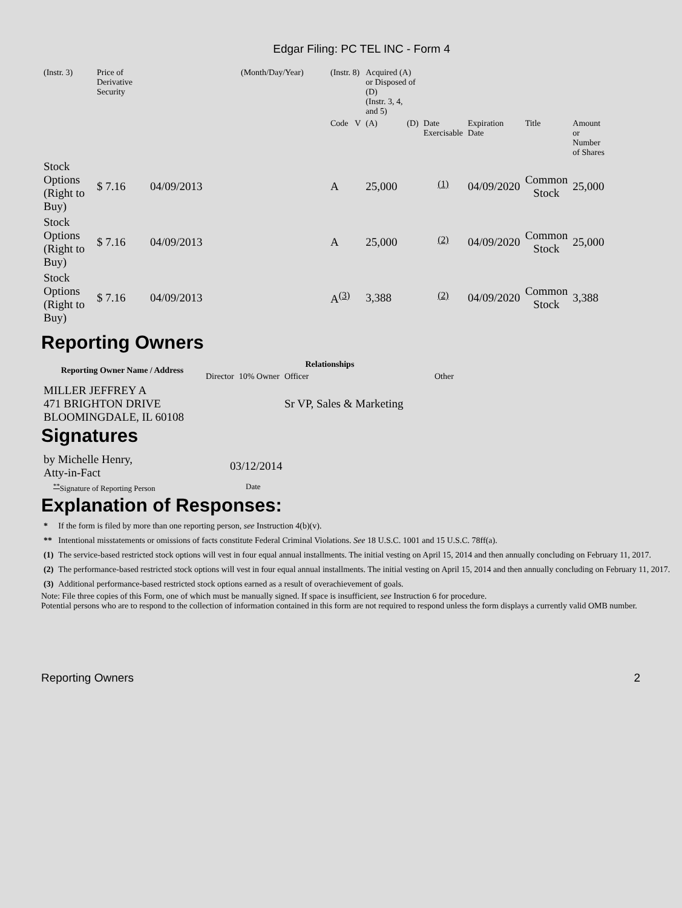Edgar Filing: PC TEL INC - Form 4
| (Instr. 3) | Price of Derivative Security | | (Month/Day/Year) | (Instr. 8) | | Acquired (A) or Disposed of (D) (Instr. 3, 4, and 5) | | | | | |
| | | | | Code | V | (A) | (D) | Date Exercisable | Expiration Date | Title | Amount or Number of Shares |
| Stock Options (Right to Buy) | $ 7.16 | 04/09/2013 | | A | | 25,000 | | <sup>(1)</sup> | 04/09/2020 | Common Stock | 25,000 |
| Stock Options (Right to Buy) | $ 7.16 | 04/09/2013 | | A | | 25,000 | | <sup>(2)</sup> | 04/09/2020 | Common Stock | 25,000 |
| Stock Options (Right to Buy) | $ 7.16 | 04/09/2013 | | A<sup>(3)</sup> | | 3,388 | | <sup>(2)</sup> | 04/09/2020 | Common Stock | 3,388 |
Reporting Owners
| Reporting Owner Name / Address | Relationships | | | |
| --- | --- | --- | --- | --- |
| | Director | 10% Owner | Officer | Other |
| MILLER JEFFREY A 471 BRIGHTON DRIVE BLOOMINGDALE, IL 60108 | | | Sr VP, Sales & Marketing | |
Signatures
| by Michelle Henry, Atty-in-Fact | 03/12/2014 |
| <sup>**</sup> Signature of Reporting Person | Date |
Explanation of Responses:
| * | If the form is filed by more than one reporting person, see Instruction 4(b)(v). |
| ** | Intentional misstatements or omissions of facts constitute Federal Criminal Violations. See 18 U.S.C. 1001 and 15 U.S.C. 78ff(a). |
| (1) | The service-based restricted stock options will vest in four equal annual installments. The initial vesting on April 15, 2014 and then annually concluding on February 11, 2017. |
| (2) | The performance-based restricted stock options will vest in four equal annual installments. The initial vesting on April 15, 2014 and then annually concluding on February 11, 2017. |
| (3) | Additional performance-based restricted stock options earned as a result of overachievement of goals. |
Note: File three copies of this Form, one of which must be manually signed. If space is insufficient, see Instruction 6 for procedure.
Potential persons who are to respond to the collection of information contained in this form are not required to respond unless the form displays a currently valid OMB number.
Reporting Owners 2